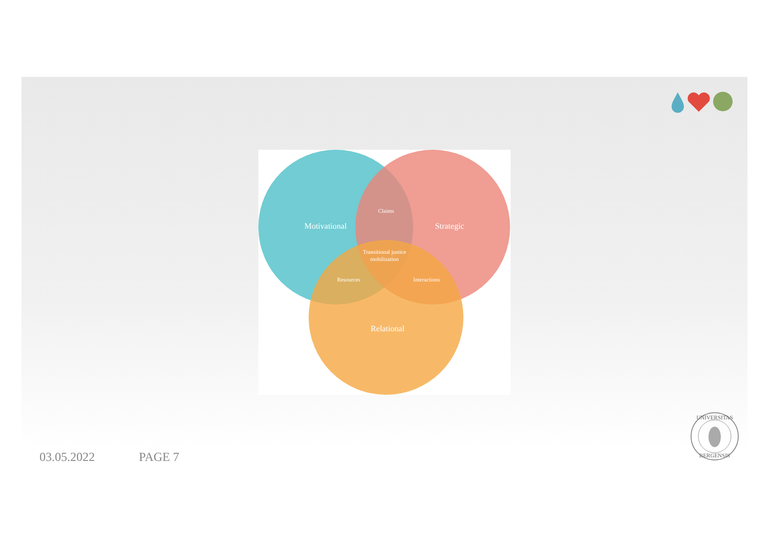Motivational
Strategic
Claims
Transitional justice
mobilization
Resources
Interactions
Relational
03.05.2022 PAGE 7
UNIVERSITAS
BERGENSIS